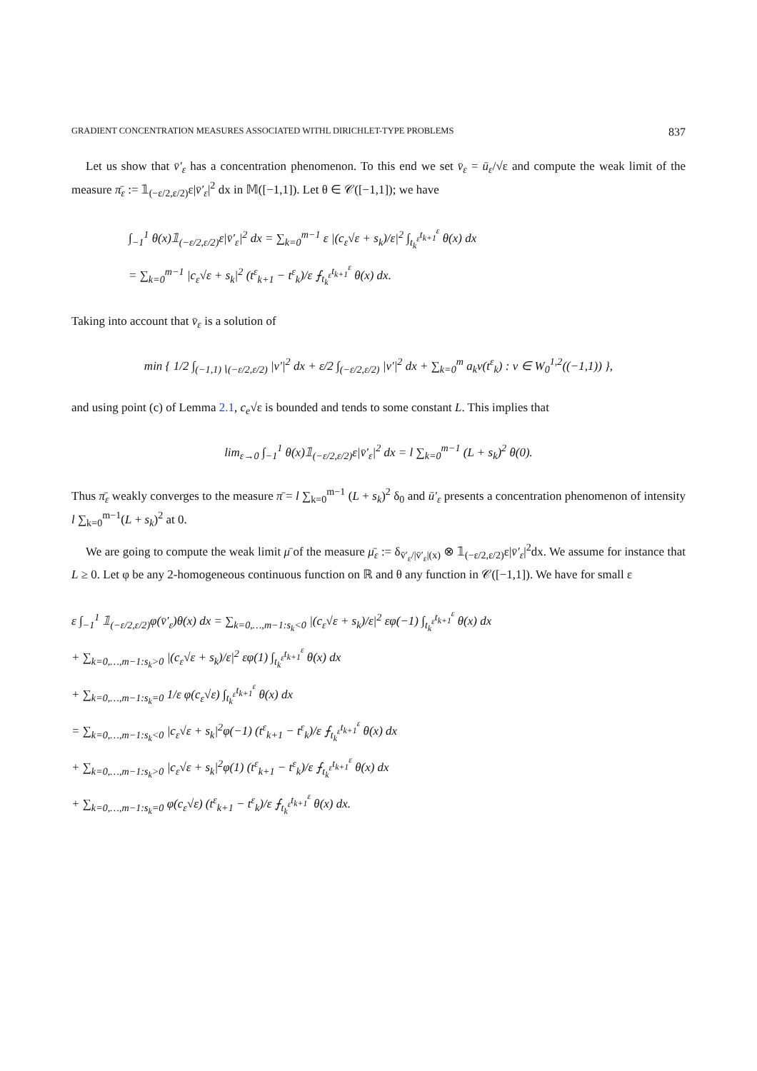GRADIENT CONCENTRATION MEASURES ASSOCIATED WITHL DIRICHLET-TYPE PROBLEMS 837
Let us show that v̄′<sub>ε</sub> has a concentration phenomenon. To this end we set v̄<sub>ε</sub> = ū<sub>ε</sub>/√ε and compute the weak limit of the measure π̄<sub>ε</sub> := 𝟙<sub>(−ε/2,ε/2)</sub>ε|v̄′<sub>ε</sub>|<sup>2</sup> dx in 𝕄([−1,1]). Let θ ∈ 𝒞([−1,1]); we have
∫<sub>−1</sub><sup>1</sup> θ(x)𝟙<sub>(−ε/2,ε/2)</sub>ε|v̄′<sub>ε</sub>|<sup>2</sup> dx = ∑<sub>k=0</sub><sup>m−1</sup> ε |(c<sub>ε</sub>√ε + s<sub>k</sub>)/ε|<sup>2</sup> ∫<sub>t<sub>k</sub><sup>ε</sup></sub><sup>t<sub>k+1</sub><sup>ε</sup></sup> θ(x) dx
= ∑<sub>k=0</sub><sup>m−1</sup> |c<sub>ε</sub>√ε + s<sub>k</sub>|<sup>2</sup> (t<sup>ε</sup><sub>k+1</sub> − t<sup>ε</sup><sub>k</sub>)/ε ⨍<sub>t<sub>k</sub><sup>ε</sup></sub><sup>t<sub>k+1</sub><sup>ε</sup></sup> θ(x) dx.
Taking into account that v̄<sub>ε</sub> is a solution of
min { 1/2 ∫<sub>(−1,1)∖(−ε/2,ε/2)</sub> |v′|<sup>2</sup> dx + ε/2 ∫<sub>(−ε/2,ε/2)</sub> |v′|<sup>2</sup> dx + ∑<sub>k=0</sub><sup>m</sup> a<sub>k</sub>v(t<sup>ε</sup><sub>k</sub>) : v ∈ W<sub>0</sub><sup>1,2</sup>((−1,1)) },
and using point (c) of Lemma 2.1, c<sub>e</sub>√ε is bounded and tends to some constant L. This implies that
lim<sub>ε→0</sub> ∫<sub>−1</sub><sup>1</sup> θ(x)𝟙<sub>(−ε/2,ε/2)</sub>ε|v̄′<sub>ε</sub>|<sup>2</sup> dx = l ∑<sub>k=0</sub><sup>m−1</sup> (L + s<sub>k</sub>)<sup>2</sup> θ(0).
Thus π̄<sub>ε</sub> weakly converges to the measure π̄ = l ∑<sub>k=0</sub><sup>m−1</sup> (L + s<sub>k</sub>)<sup>2</sup> δ<sub>0</sub> and ū′<sub>ε</sub> presents a concentration phenomenon of intensity l ∑<sub>k=0</sub><sup>m−1</sup>(L + s<sub>k</sub>)<sup>2</sup> at 0.
We are going to compute the weak limit μ̄ of the measure μ̄<sub>ε</sub> := δ<sub>v̄′<sub>ε</sub>/|v̄′<sub>ε</sub>|(x)</sub> ⊗ 𝟙<sub>(−ε/2,ε/2)</sub>ε|v̄′<sub>ε</sub>|<sup>2</sup>dx. We assume for instance that L ≥ 0. Let φ be any 2-homogeneous continuous function on ℝ and θ any function in 𝒞([−1,1]). We have for small ε
ε ∫<sub>−1</sub><sup>1</sup> 𝟙<sub>(−ε/2,ε/2)</sub>φ(v̄′<sub>ε</sub>)θ(x) dx = ∑<sub>k=0,…,m−1:s<sub>k</sub><0</sub> |(c<sub>ε</sub>√ε + s<sub>k</sub>)/ε|<sup>2</sup> εφ(−1) ∫<sub>t<sub>k</sub><sup>ε</sup></sub><sup>t<sub>k+1</sub><sup>ε</sup></sup> θ(x) dx
+ ∑<sub>k=0,…,m−1:s<sub>k</sub>>0</sub> |(c<sub>ε</sub>√ε + s<sub>k</sub>)/ε|<sup>2</sup> εφ(1) ∫<sub>t<sub>k</sub><sup>ε</sup></sub><sup>t<sub>k+1</sub><sup>ε</sup></sup> θ(x) dx
+ ∑<sub>k=0,…,m−1:s<sub>k</sub>=0</sub> 1/ε φ(c<sub>ε</sub>√ε) ∫<sub>t<sub>k</sub><sup>ε</sup></sub><sup>t<sub>k+1</sub><sup>ε</sup></sup> θ(x) dx
= ∑<sub>k=0,…,m−1:s<sub>k</sub><0</sub> |c<sub>ε</sub>√ε + s<sub>k</sub>|<sup>2</sup>φ(−1) (t<sup>ε</sup><sub>k+1</sub> − t<sup>ε</sup><sub>k</sub>)/ε ⨍<sub>t<sub>k</sub><sup>ε</sup></sub><sup>t<sub>k+1</sub><sup>ε</sup></sup> θ(x) dx
+ ∑<sub>k=0,…,m−1:s<sub>k</sub>>0</sub> |c<sub>ε</sub>√ε + s<sub>k</sub>|<sup>2</sup>φ(1) (t<sup>ε</sup><sub>k+1</sub> − t<sup>ε</sup><sub>k</sub>)/ε ⨍<sub>t<sub>k</sub><sup>ε</sup></sub><sup>t<sub>k+1</sub><sup>ε</sup></sup> θ(x) dx
+ ∑<sub>k=0,…,m−1:s<sub>k</sub>=0</sub> φ(c<sub>ε</sub>√ε) (t<sup>ε</sup><sub>k+1</sub> − t<sup>ε</sup><sub>k</sub>)/ε ⨍<sub>t<sub>k</sub><sup>ε</sup></sub><sup>t<sub>k+1</sub><sup>ε</sup></sup> θ(x) dx.